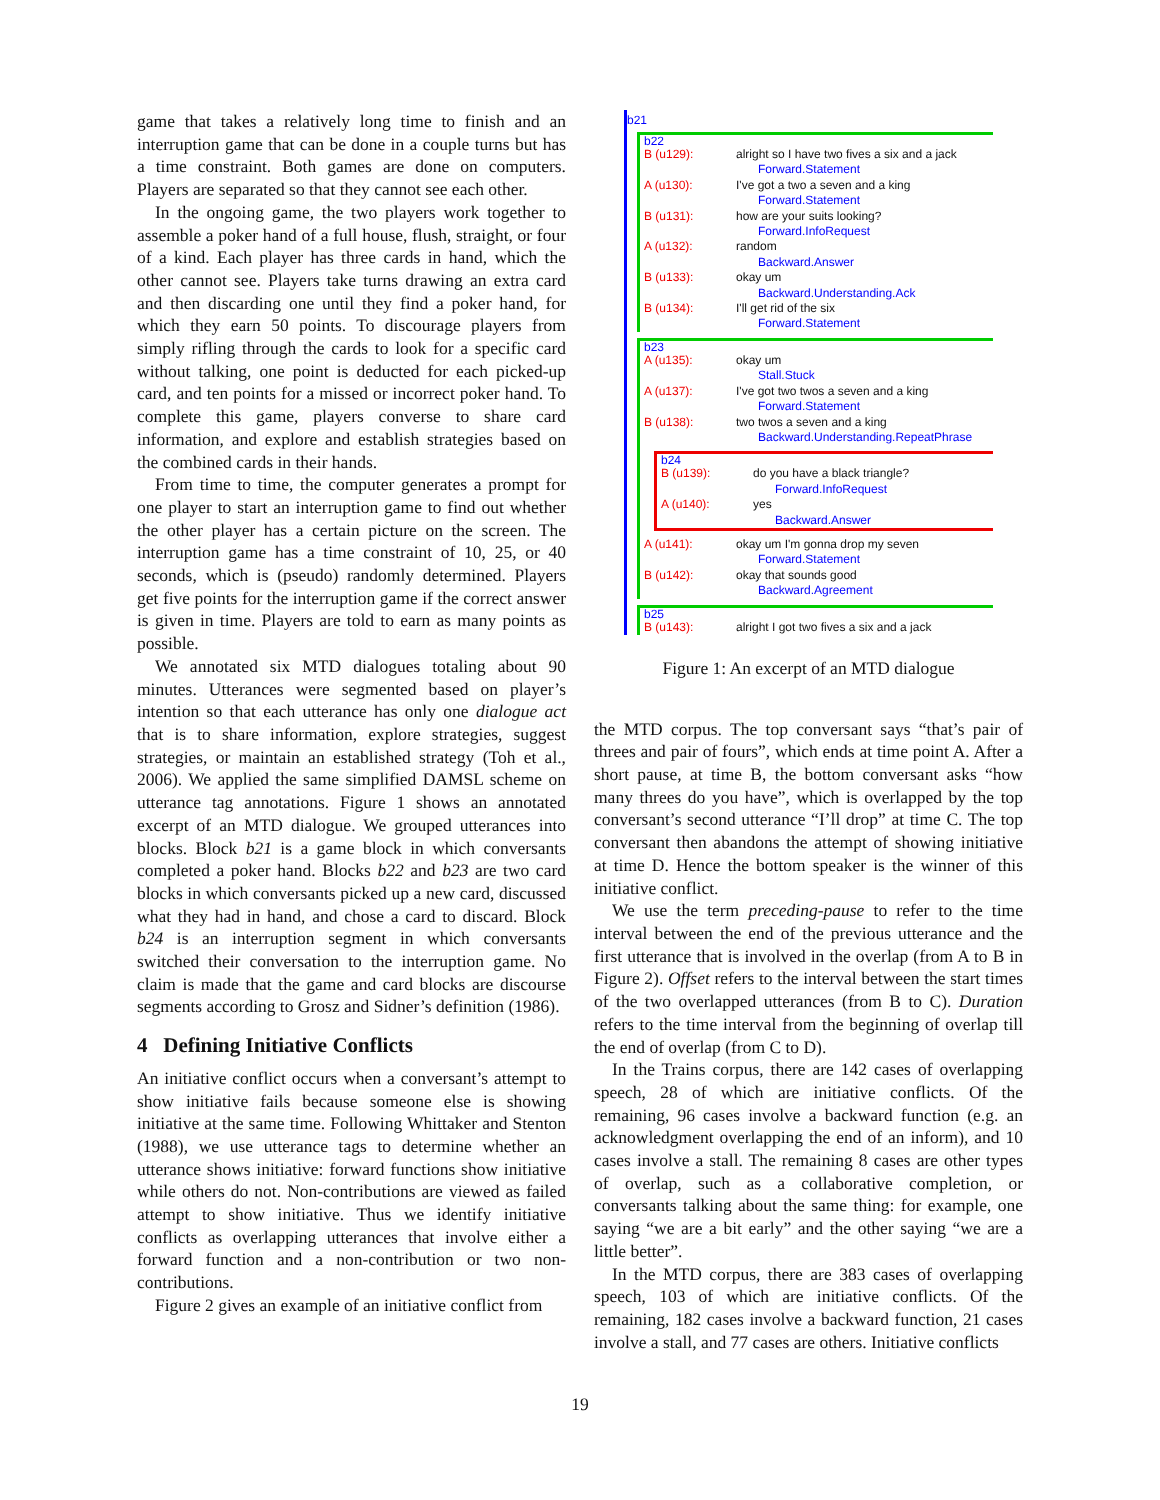game that takes a relatively long time to finish and an interruption game that can be done in a couple turns but has a time constraint. Both games are done on computers. Players are separated so that they cannot see each other.
In the ongoing game, the two players work together to assemble a poker hand of a full house, flush, straight, or four of a kind. Each player has three cards in hand, which the other cannot see. Players take turns drawing an extra card and then discarding one until they find a poker hand, for which they earn 50 points. To discourage players from simply rifling through the cards to look for a specific card without talking, one point is deducted for each picked-up card, and ten points for a missed or incorrect poker hand. To complete this game, players converse to share card information, and explore and establish strategies based on the combined cards in their hands.
From time to time, the computer generates a prompt for one player to start an interruption game to find out whether the other player has a certain picture on the screen. The interruption game has a time constraint of 10, 25, or 40 seconds, which is (pseudo) randomly determined. Players get five points for the interruption game if the correct answer is given in time. Players are told to earn as many points as possible.
We annotated six MTD dialogues totaling about 90 minutes. Utterances were segmented based on player’s intention so that each utterance has only one dialogue act that is to share information, explore strategies, suggest strategies, or maintain an established strategy (Toh et al., 2006). We applied the same simplified DAMSL scheme on utterance tag annotations. Figure 1 shows an annotated excerpt of an MTD dialogue. We grouped utterances into blocks. Block b21 is a game block in which conversants completed a poker hand. Blocks b22 and b23 are two card blocks in which conversants picked up a new card, discussed what they had in hand, and chose a card to discard. Block b24 is an interruption segment in which conversants switched their conversation to the interruption game. No claim is made that the game and card blocks are discourse segments according to Grosz and Sidner’s definition (1986).
4 Defining Initiative Conflicts
An initiative conflict occurs when a conversant’s attempt to show initiative fails because someone else is showing initiative at the same time. Following Whittaker and Stenton (1988), we use utterance tags to determine whether an utterance shows initiative: forward functions show initiative while others do not. Non-contributions are viewed as failed attempt to show initiative. Thus we identify initiative conflicts as overlapping utterances that involve either a forward function and a non-contribution or two non-contributions.
Figure 2 gives an example of an initiative conflict from
b21
b22
B (u129): alright so I have two fives a six and a jack
Forward.Statement
A (u130): I've got a two a seven and a king
Forward.Statement
B (u131): how are your suits looking?
Forward.InfoRequest
A (u132): random
Backward.Answer
B (u133): okay um
Backward.Understanding.Ack
B (u134): I'll get rid of the six
Forward.Statement
b23
A (u135): okay um
Stall.Stuck
A (u137): I've got two twos a seven and a king
Forward.Statement
B (u138): two twos a seven and a king
Backward.Understanding.RepeatPhrase
b24
B (u139): do you have a black triangle?
Forward.InfoRequest
A (u140): yes
Backward.Answer
A (u141): okay um I'm gonna drop my seven
Forward.Statement
B (u142): okay that sounds good
Backward.Agreement
b25
B (u143): alright I got two fives a six and a jack
Figure 1: An excerpt of an MTD dialogue
the MTD corpus. The top conversant says “that’s pair of threes and pair of fours”, which ends at time point A. After a short pause, at time B, the bottom conversant asks “how many threes do you have”, which is overlapped by the top conversant’s second utterance “I’ll drop” at time C. The top conversant then abandons the attempt of showing initiative at time D. Hence the bottom speaker is the winner of this initiative conflict.
We use the term preceding-pause to refer to the time interval between the end of the previous utterance and the first utterance that is involved in the overlap (from A to B in Figure 2). Offset refers to the interval between the start times of the two overlapped utterances (from B to C). Duration refers to the time interval from the beginning of overlap till the end of overlap (from C to D).
In the Trains corpus, there are 142 cases of overlapping speech, 28 of which are initiative conflicts. Of the remaining, 96 cases involve a backward function (e.g. an acknowledgment overlapping the end of an inform), and 10 cases involve a stall. The remaining 8 cases are other types of overlap, such as a collaborative completion, or conversants talking about the same thing: for example, one saying “we are a bit early” and the other saying “we are a little better”.
In the MTD corpus, there are 383 cases of overlapping speech, 103 of which are initiative conflicts. Of the remaining, 182 cases involve a backward function, 21 cases involve a stall, and 77 cases are others. Initiative conflicts
19